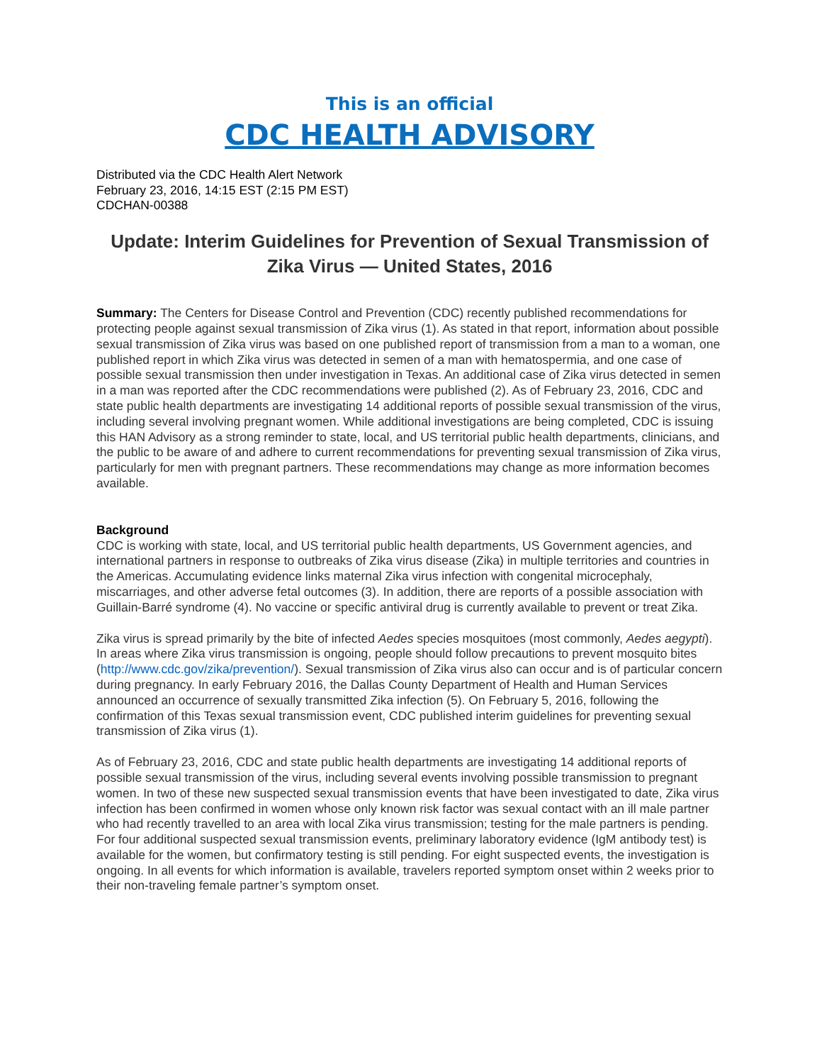This is an official
CDC HEALTH ADVISORY
Distributed via the CDC Health Alert Network
February 23, 2016, 14:15 EST (2:15 PM EST)
CDCHAN-00388
Update: Interim Guidelines for Prevention of Sexual Transmission of Zika Virus — United States, 2016
Summary: The Centers for Disease Control and Prevention (CDC) recently published recommendations for protecting people against sexual transmission of Zika virus (1). As stated in that report, information about possible sexual transmission of Zika virus was based on one published report of transmission from a man to a woman, one published report in which Zika virus was detected in semen of a man with hematospermia, and one case of possible sexual transmission then under investigation in Texas. An additional case of Zika virus detected in semen in a man was reported after the CDC recommendations were published (2). As of February 23, 2016, CDC and state public health departments are investigating 14 additional reports of possible sexual transmission of the virus, including several involving pregnant women. While additional investigations are being completed, CDC is issuing this HAN Advisory as a strong reminder to state, local, and US territorial public health departments, clinicians, and the public to be aware of and adhere to current recommendations for preventing sexual transmission of Zika virus, particularly for men with pregnant partners. These recommendations may change as more information becomes available.
Background
CDC is working with state, local, and US territorial public health departments, US Government agencies, and international partners in response to outbreaks of Zika virus disease (Zika) in multiple territories and countries in the Americas. Accumulating evidence links maternal Zika virus infection with congenital microcephaly, miscarriages, and other adverse fetal outcomes (3). In addition, there are reports of a possible association with Guillain-Barré syndrome (4). No vaccine or specific antiviral drug is currently available to prevent or treat Zika.
Zika virus is spread primarily by the bite of infected Aedes species mosquitoes (most commonly, Aedes aegypti). In areas where Zika virus transmission is ongoing, people should follow precautions to prevent mosquito bites (http://www.cdc.gov/zika/prevention/). Sexual transmission of Zika virus also can occur and is of particular concern during pregnancy. In early February 2016, the Dallas County Department of Health and Human Services announced an occurrence of sexually transmitted Zika infection (5). On February 5, 2016, following the confirmation of this Texas sexual transmission event, CDC published interim guidelines for preventing sexual transmission of Zika virus (1).
As of February 23, 2016, CDC and state public health departments are investigating 14 additional reports of possible sexual transmission of the virus, including several events involving possible transmission to pregnant women. In two of these new suspected sexual transmission events that have been investigated to date, Zika virus infection has been confirmed in women whose only known risk factor was sexual contact with an ill male partner who had recently travelled to an area with local Zika virus transmission; testing for the male partners is pending. For four additional suspected sexual transmission events, preliminary laboratory evidence (IgM antibody test) is available for the women, but confirmatory testing is still pending. For eight suspected events, the investigation is ongoing. In all events for which information is available, travelers reported symptom onset within 2 weeks prior to their non-traveling female partner’s symptom onset.